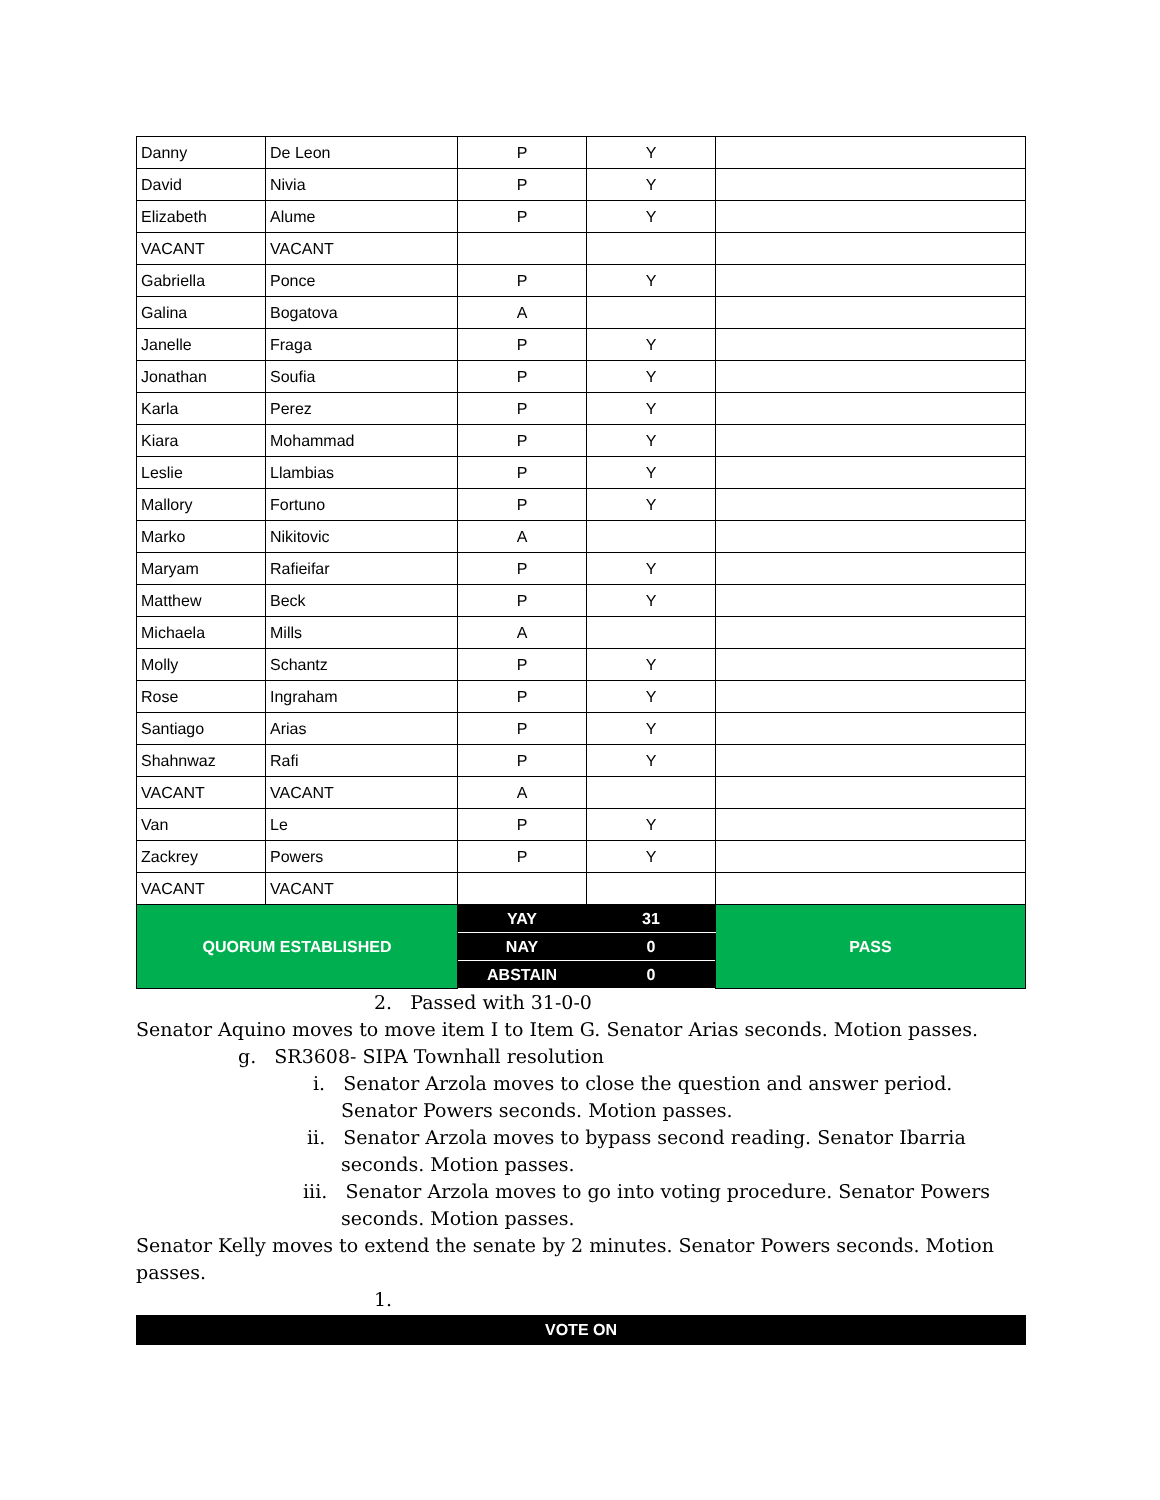| Danny | De Leon | P | Y | |
| David | Nivia | P | Y | |
| Elizabeth | Alume | P | Y | |
| VACANT | VACANT | | | |
| Gabriella | Ponce | P | Y | |
| Galina | Bogatova | A | | |
| Janelle | Fraga | P | Y | |
| Jonathan | Soufia | P | Y | |
| Karla | Perez | P | Y | |
| Kiara | Mohammad | P | Y | |
| Leslie | Llambias | P | Y | |
| Mallory | Fortuno | P | Y | |
| Marko | Nikitovic | A | | |
| Maryam | Rafieifar | P | Y | |
| Matthew | Beck | P | Y | |
| Michaela | Mills | A | | |
| Molly | Schantz | P | Y | |
| Rose | Ingraham | P | Y | |
| Santiago | Arias | P | Y | |
| Shahnwaz | Rafi | P | Y | |
| VACANT | VACANT | A | | |
| Van | Le | P | Y | |
| Zackrey | Powers | P | Y | |
| VACANT | VACANT | | | |
| QUORUM ESTABLISHED | | YAY | 31 | PASS |
| | | NAY | 0 | |
| | | ABSTAIN | 0 | |
2. Passed with 31-0-0
Senator Aquino moves to move item I to Item G. Senator Arias seconds. Motion passes.
g. SR3608- SIPA Townhall resolution
i. Senator Arzola moves to close the question and answer period. Senator Powers seconds. Motion passes.
ii. Senator Arzola moves to bypass second reading. Senator Ibarria seconds. Motion passes.
iii. Senator Arzola moves to go into voting procedure. Senator Powers seconds. Motion passes.
Senator Kelly moves to extend the senate by 2 minutes. Senator Powers seconds. Motion passes.
1.
VOTE ON